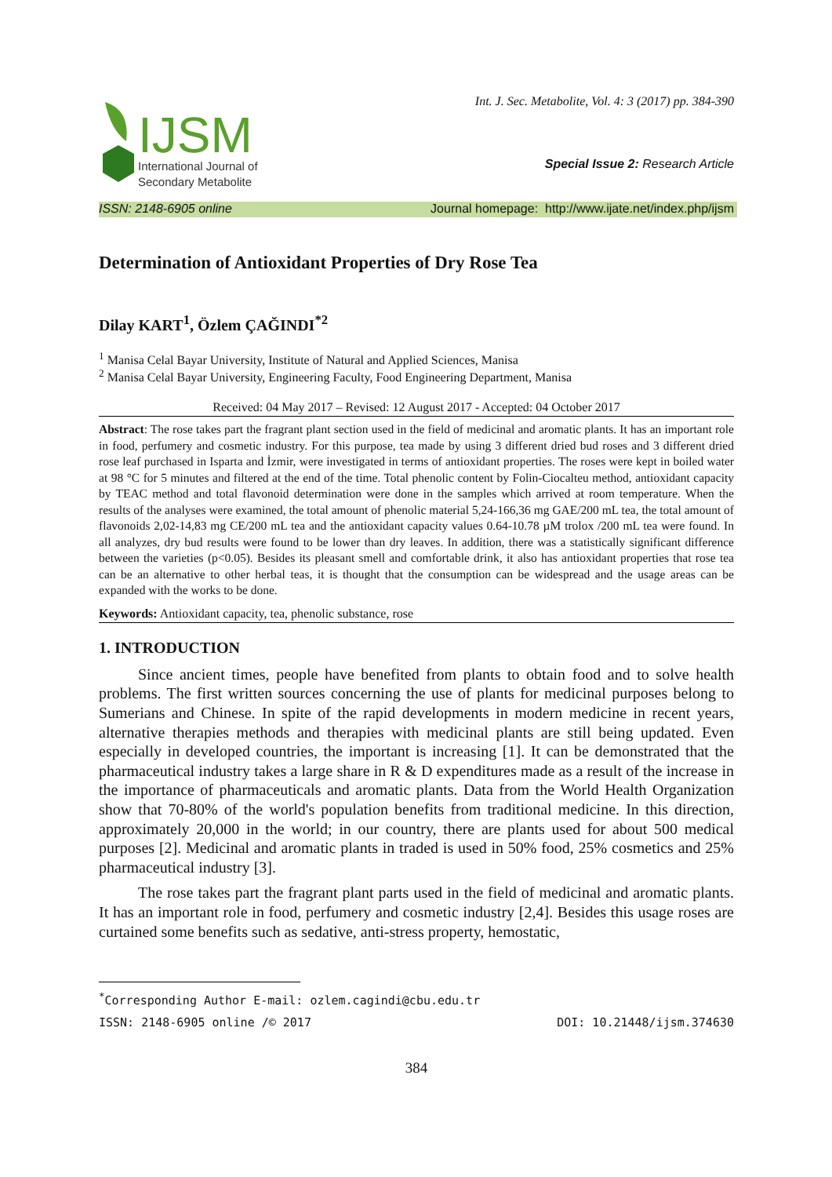IJSM
International Journal of
Secondary Metabolite
Int. J. Sec. Metabolite, Vol. 4: 3 (2017) pp. 384-390
Special Issue 2: Research Article
ISSN: 2148-6905 online Journal homepage: http://www.ijate.net/index.php/ijsm
Determination of Antioxidant Properties of Dry Rose Tea
Dilay KART<sup>1</sup>, Özlem ÇAĞINDI<sup>*2</sup>
<sup>1</sup> Manisa Celal Bayar University, Institute of Natural and Applied Sciences, Manisa
<sup>2</sup> Manisa Celal Bayar University, Engineering Faculty, Food Engineering Department, Manisa
Received: 04 May 2017 – Revised: 12 August 2017 - Accepted: 04 October 2017
Abstract: The rose takes part the fragrant plant section used in the field of medicinal and aromatic plants. It has an important role in food, perfumery and cosmetic industry. For this purpose, tea made by using 3 different dried bud roses and 3 different dried rose leaf purchased in Isparta and İzmir, were investigated in terms of antioxidant properties. The roses were kept in boiled water at 98 °C for 5 minutes and filtered at the end of the time. Total phenolic content by Folin-Ciocalteu method, antioxidant capacity by TEAC method and total flavonoid determination were done in the samples which arrived at room temperature. When the results of the analyses were examined, the total amount of phenolic material 5,24-166,36 mg GAE/200 mL tea, the total amount of flavonoids 2,02-14,83 mg CE/200 mL tea and the antioxidant capacity values 0.64-10.78 µM trolox /200 mL tea were found. In all analyzes, dry bud results were found to be lower than dry leaves. In addition, there was a statistically significant difference between the varieties (p<0.05). Besides its pleasant smell and comfortable drink, it also has antioxidant properties that rose tea can be an alternative to other herbal teas, it is thought that the consumption can be widespread and the usage areas can be expanded with the works to be done.
Keywords: Antioxidant capacity, tea, phenolic substance, rose
1. INTRODUCTION
Since ancient times, people have benefited from plants to obtain food and to solve health problems. The first written sources concerning the use of plants for medicinal purposes belong to Sumerians and Chinese. In spite of the rapid developments in modern medicine in recent years, alternative therapies methods and therapies with medicinal plants are still being updated. Even especially in developed countries, the important is increasing [1]. It can be demonstrated that the pharmaceutical industry takes a large share in R & D expenditures made as a result of the increase in the importance of pharmaceuticals and aromatic plants. Data from the World Health Organization show that 70-80% of the world's population benefits from traditional medicine. In this direction, approximately 20,000 in the world; in our country, there are plants used for about 500 medical purposes [2]. Medicinal and aromatic plants in traded is used in 50% food, 25% cosmetics and 25% pharmaceutical industry [3].
The rose takes part the fragrant plant parts used in the field of medicinal and aromatic plants. It has an important role in food, perfumery and cosmetic industry [2,4]. Besides this usage roses are curtained some benefits such as sedative, anti-stress property, hemostatic,
<sup>*</sup> Corresponding Author E-mail: ozlem.cagindi@cbu.edu.tr
ISSN: 2148-6905 online /© 2017 DOI: 10.21448/ijsm.374630
384